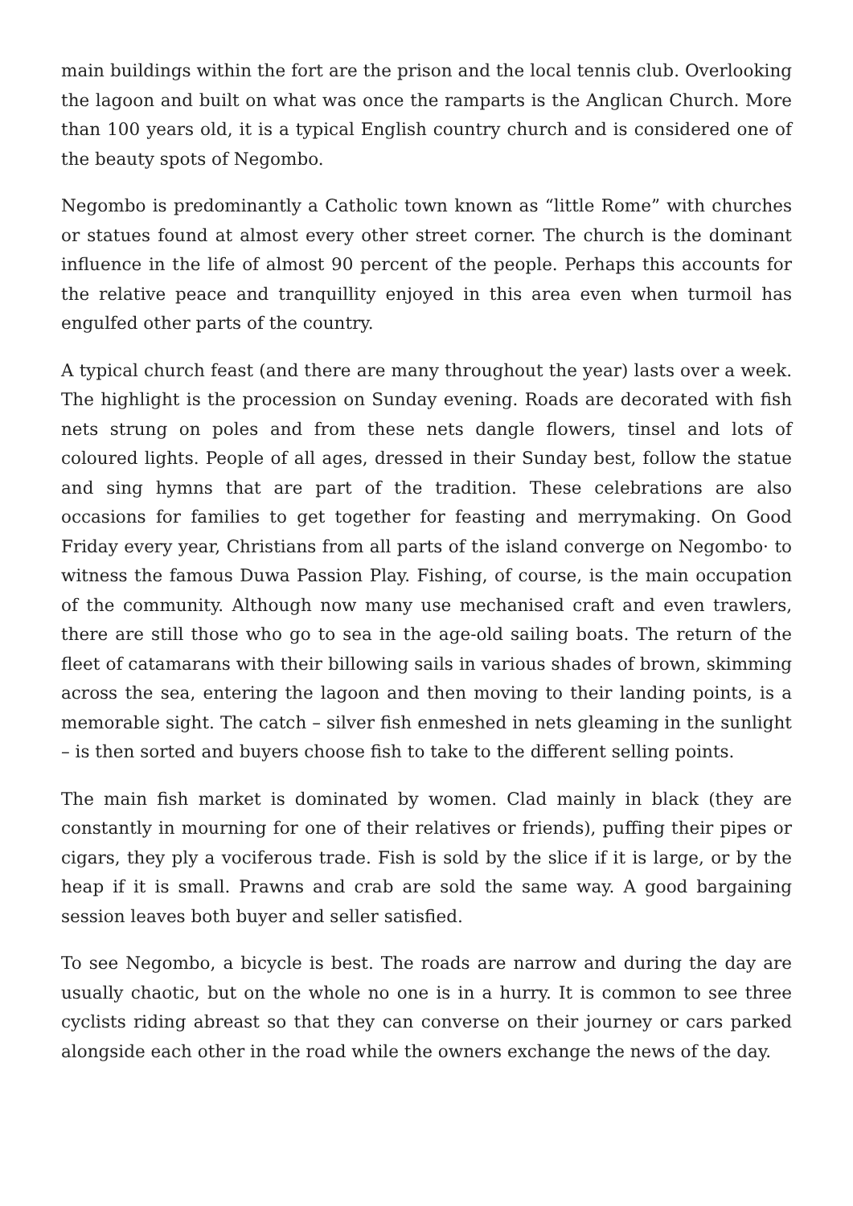main buildings within the fort are the prison and the local tennis club. Overlooking the lagoon and built on what was once the ramparts is the Anglican Church. More than 100 years old, it is a typical English country church and is considered one of the beauty spots of Negombo.
Negombo is predominantly a Catholic town known as “little Rome” with churches or statues found at almost every other street corner. The church is the dominant influence in the life of almost 90 percent of the people. Perhaps this accounts for the relative peace and tranquillity enjoyed in this area even when turmoil has engulfed other parts of the country.
A typical church feast (and there are many throughout the year) lasts over a week. The highlight is the procession on Sunday evening. Roads are decorated with fish nets strung on poles and from these nets dangle flowers, tinsel and lots of coloured lights. People of all ages, dressed in their Sunday best, follow the statue and sing hymns that are part of the tradition. These celebrations are also occasions for families to get together for feasting and merrymaking. On Good Friday every year, Christians from all parts of the island converge on Negombo· to witness the famous Duwa Passion Play. Fishing, of course, is the main occupation of the community. Although now many use mechanised craft and even trawlers, there are still those who go to sea in the age-old sailing boats. The return of the fleet of catamarans with their billowing sails in various shades of brown, skimming across the sea, entering the lagoon and then moving to their landing points, is a memorable sight. The catch – silver fish enmeshed in nets gleaming in the sunlight – is then sorted and buyers choose fish to take to the different selling points.
The main fish market is dominated by women. Clad mainly in black (they are constantly in mourning for one of their relatives or friends), puffing their pipes or cigars, they ply a vociferous trade. Fish is sold by the slice if it is large, or by the heap if it is small. Prawns and crab are sold the same way. A good bargaining session leaves both buyer and seller satisfied.
To see Negombo, a bicycle is best. The roads are narrow and during the day are usually chaotic, but on the whole no one is in a hurry. It is common to see three cyclists riding abreast so that they can converse on their journey or cars parked alongside each other in the road while the owners exchange the news of the day.